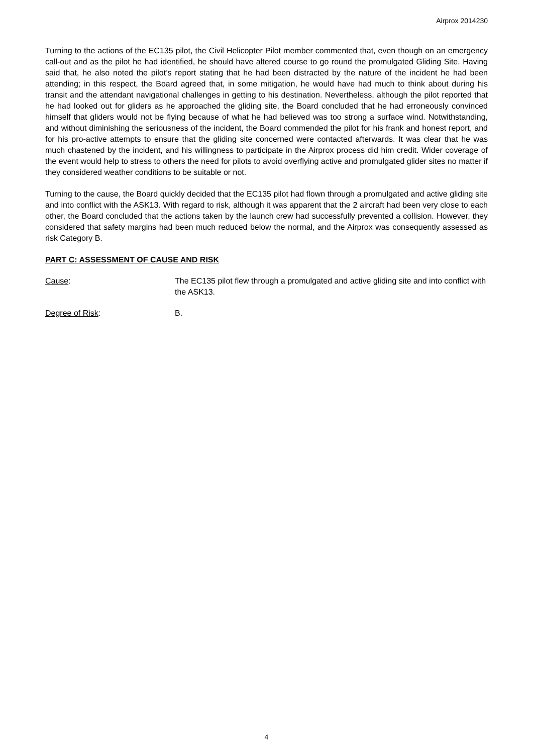Airprox 2014230
Turning to the actions of the EC135 pilot, the Civil Helicopter Pilot member commented that, even though on an emergency call-out and as the pilot he had identified, he should have altered course to go round the promulgated Gliding Site. Having said that, he also noted the pilot’s report stating that he had been distracted by the nature of the incident he had been attending; in this respect, the Board agreed that, in some mitigation, he would have had much to think about during his transit and the attendant navigational challenges in getting to his destination. Nevertheless, although the pilot reported that he had looked out for gliders as he approached the gliding site, the Board concluded that he had erroneously convinced himself that gliders would not be flying because of what he had believed was too strong a surface wind. Notwithstanding, and without diminishing the seriousness of the incident, the Board commended the pilot for his frank and honest report, and for his pro-active attempts to ensure that the gliding site concerned were contacted afterwards. It was clear that he was much chastened by the incident, and his willingness to participate in the Airprox process did him credit. Wider coverage of the event would help to stress to others the need for pilots to avoid overflying active and promulgated glider sites no matter if they considered weather conditions to be suitable or not.
Turning to the cause, the Board quickly decided that the EC135 pilot had flown through a promulgated and active gliding site and into conflict with the ASK13. With regard to risk, although it was apparent that the 2 aircraft had been very close to each other, the Board concluded that the actions taken by the launch crew had successfully prevented a collision. However, they considered that safety margins had been much reduced below the normal, and the Airprox was consequently assessed as risk Category B.
PART C: ASSESSMENT OF CAUSE AND RISK
Cause: The EC135 pilot flew through a promulgated and active gliding site and into conflict with the ASK13.
Degree of Risk: B.
4